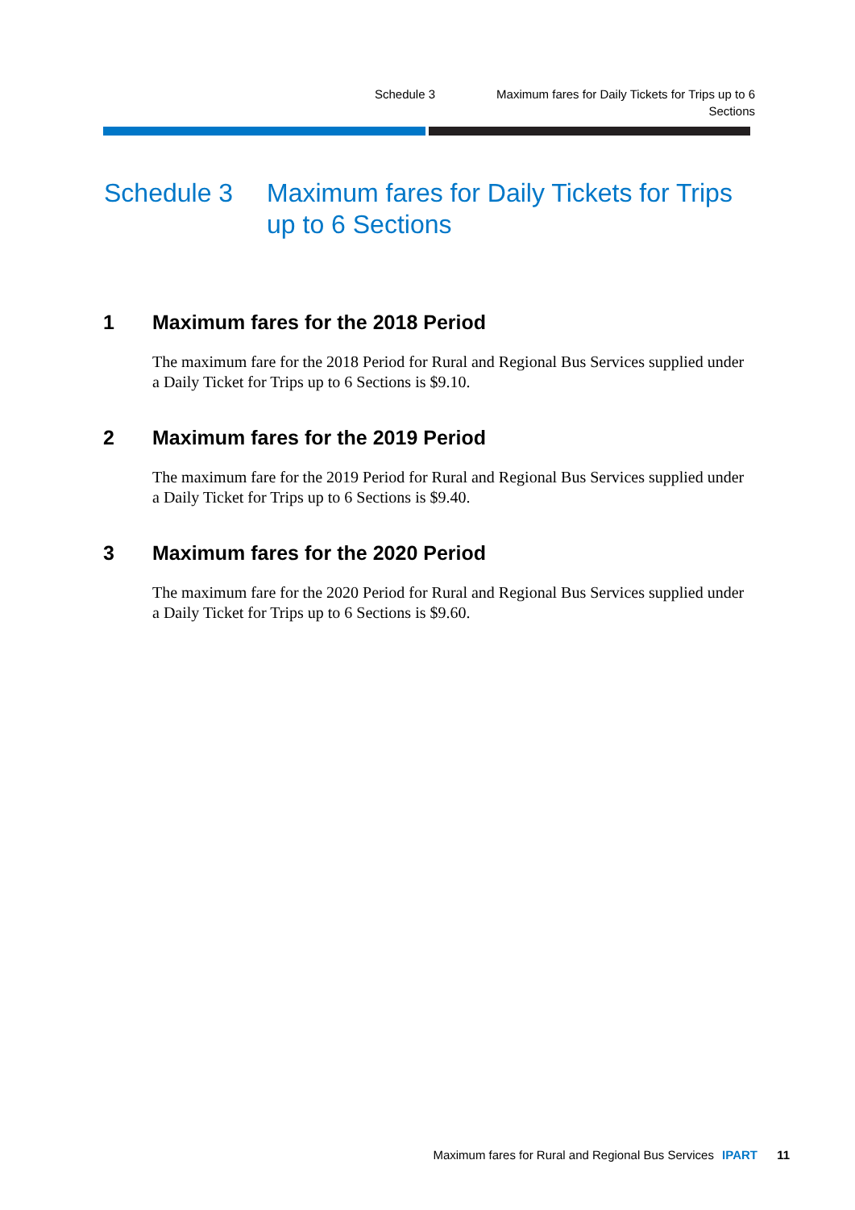Schedule 3 Maximum fares for Daily Tickets for Trips up to 6 Sections
Schedule 3 Maximum fares for Daily Tickets for Trips up to 6 Sections
1 Maximum fares for the 2018 Period
The maximum fare for the 2018 Period for Rural and Regional Bus Services supplied under a Daily Ticket for Trips up to 6 Sections is $9.10.
2 Maximum fares for the 2019 Period
The maximum fare for the 2019 Period for Rural and Regional Bus Services supplied under a Daily Ticket for Trips up to 6 Sections is $9.40.
3 Maximum fares for the 2020 Period
The maximum fare for the 2020 Period for Rural and Regional Bus Services supplied under a Daily Ticket for Trips up to 6 Sections is $9.60.
Maximum fares for Rural and Regional Bus Services IPART 11